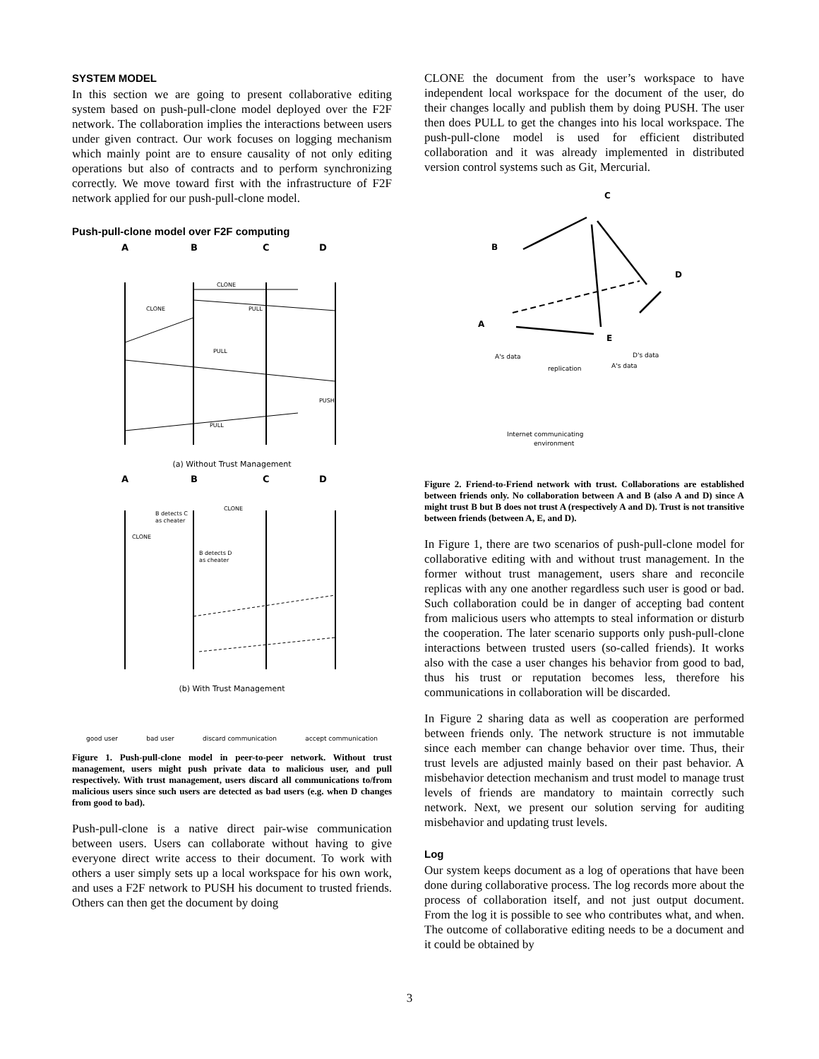SYSTEM MODEL
In this section we are going to present collaborative editing system based on push-pull-clone model deployed over the F2F network. The collaboration implies the interactions between users under given contract. Our work focuses on logging mechanism which mainly point are to ensure causality of not only editing operations but also of contracts and to perform synchronizing correctly. We move toward first with the infrastructure of F2F network applied for our push-pull-clone model.
Push-pull-clone model over F2F computing
A
B
C
D
CLONE
CLONE
PULL
PULL
PUSH
PULL
(a) Without Trust Management
A
B
C
D
B detects C
as cheater
B detects D
as cheater
CLONE
CLONE
(b) With Trust Management
good user bad user discard communication accept communication
Figure 1. Push-pull-clone model in peer-to-peer network. Without trust management, users might push private data to malicious user, and pull respectively. With trust management, users discard all communications to/from malicious users since such users are detected as bad users (e.g. when D changes from good to bad).
Push-pull-clone is a native direct pair-wise communication between users. Users can collaborate without having to give everyone direct write access to their document. To work with others a user simply sets up a local workspace for his own work, and uses a F2F network to PUSH his document to trusted friends. Others can then get the document by doing
CLONE the document from the user’s workspace to have independent local workspace for the document of the user, do their changes locally and publish them by doing PUSH. The user then does PULL to get the changes into his local workspace. The push-pull-clone model is used for efficient distributed collaboration and it was already implemented in distributed version control systems such as Git, Mercurial.
C
B
D
A
E
A's data
replication
A's data
D's data
Internet communicating
environment
Figure 2. Friend-to-Friend network with trust. Collaborations are established between friends only. No collaboration between A and B (also A and D) since A might trust B but B does not trust A (respectively A and D). Trust is not transitive between friends (between A, E, and D).
In Figure 1, there are two scenarios of push-pull-clone model for collaborative editing with and without trust management. In the former without trust management, users share and reconcile replicas with any one another regardless such user is good or bad. Such collaboration could be in danger of accepting bad content from malicious users who attempts to steal information or disturb the cooperation. The later scenario supports only push-pull-clone interactions between trusted users (so-called friends). It works also with the case a user changes his behavior from good to bad, thus his trust or reputation becomes less, therefore his communications in collaboration will be discarded.
In Figure 2 sharing data as well as cooperation are performed between friends only. The network structure is not immutable since each member can change behavior over time. Thus, their trust levels are adjusted mainly based on their past behavior. A misbehavior detection mechanism and trust model to manage trust levels of friends are mandatory to maintain correctly such network. Next, we present our solution serving for auditing misbehavior and updating trust levels.
Log
Our system keeps document as a log of operations that have been done during collaborative process. The log records more about the process of collaboration itself, and not just output document. From the log it is possible to see who contributes what, and when. The outcome of collaborative editing needs to be a document and it could be obtained by
3